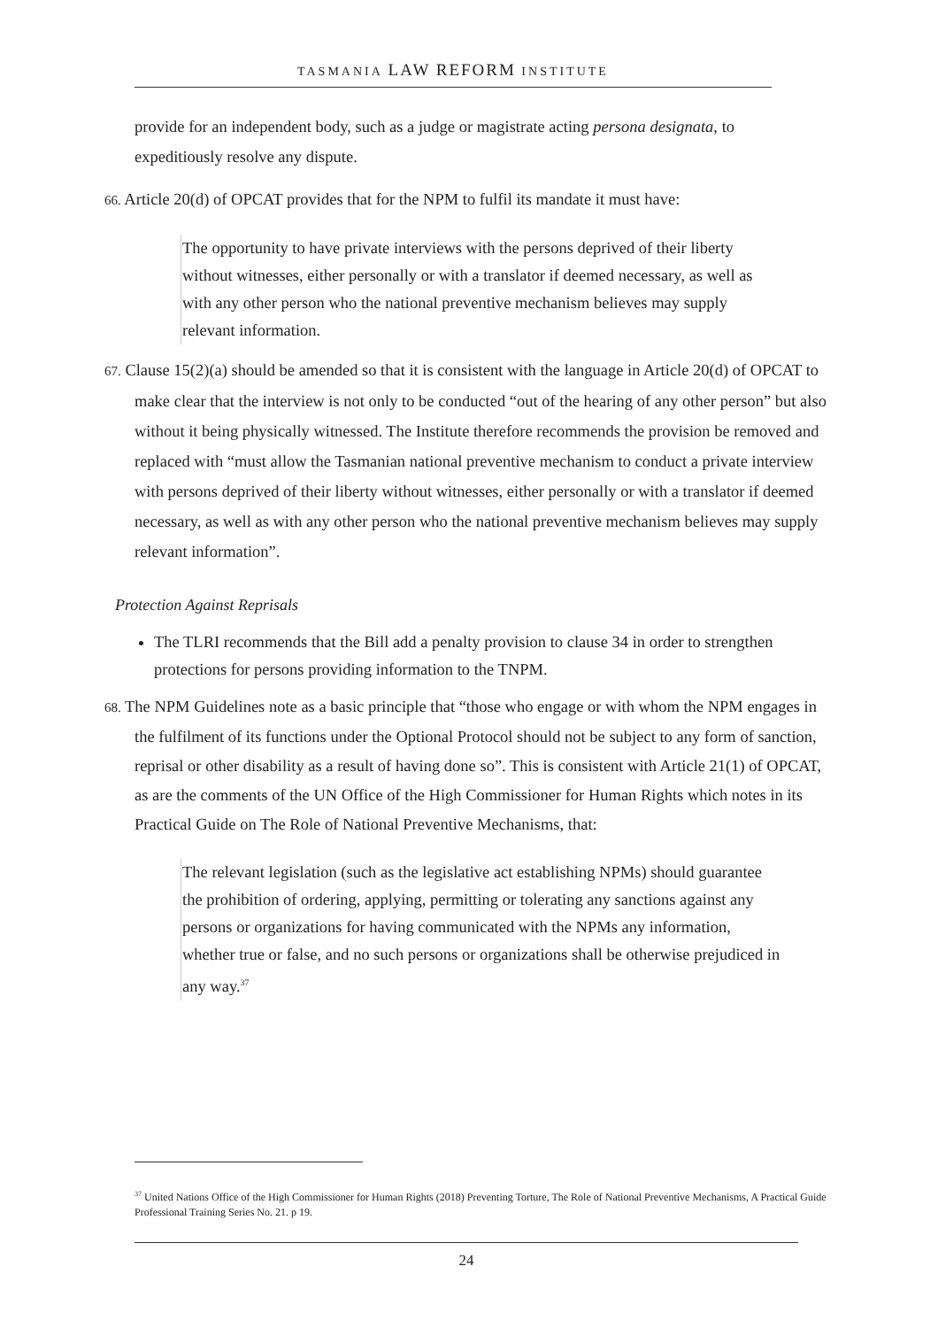TASMANIA LAW REFORM INSTITUTE
provide for an independent body, such as a judge or magistrate acting persona designata, to expeditiously resolve any dispute.
66. Article 20(d) of OPCAT provides that for the NPM to fulfil its mandate it must have:
The opportunity to have private interviews with the persons deprived of their liberty without witnesses, either personally or with a translator if deemed necessary, as well as with any other person who the national preventive mechanism believes may supply relevant information.
67. Clause 15(2)(a) should be amended so that it is consistent with the language in Article 20(d) of OPCAT to make clear that the interview is not only to be conducted “out of the hearing of any other person” but also without it being physically witnessed. The Institute therefore recommends the provision be removed and replaced with “must allow the Tasmanian national preventive mechanism to conduct a private interview with persons deprived of their liberty without witnesses, either personally or with a translator if deemed necessary, as well as with any other person who the national preventive mechanism believes may supply relevant information”.
Protection Against Reprisals
The TLRI recommends that the Bill add a penalty provision to clause 34 in order to strengthen protections for persons providing information to the TNPM.
68. The NPM Guidelines note as a basic principle that “those who engage or with whom the NPM engages in the fulfilment of its functions under the Optional Protocol should not be subject to any form of sanction, reprisal or other disability as a result of having done so”. This is consistent with Article 21(1) of OPCAT, as are the comments of the UN Office of the High Commissioner for Human Rights which notes in its Practical Guide on The Role of National Preventive Mechanisms, that:
The relevant legislation (such as the legislative act establishing NPMs) should guarantee the prohibition of ordering, applying, permitting or tolerating any sanctions against any persons or organizations for having communicated with the NPMs any information, whether true or false, and no such persons or organizations shall be otherwise prejudiced in any way.<sup>37</sup>
<sup>37</sup> United Nations Office of the High Commissioner for Human Rights (2018) Preventing Torture, The Role of National Preventive Mechanisms, A Practical Guide Professional Training Series No. 21. p 19.
24